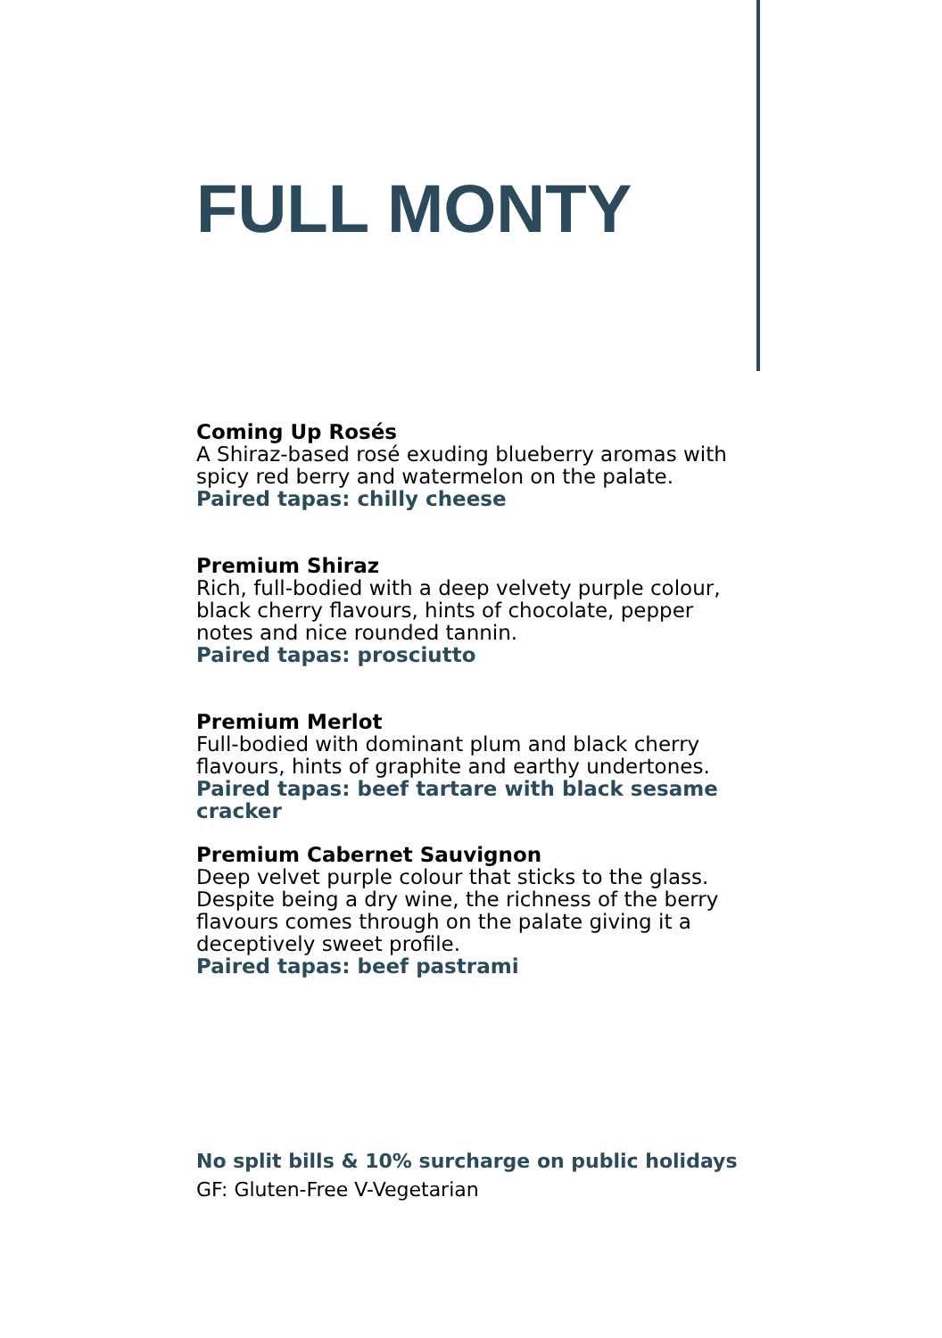FULL MONTY
Coming Up Rosés
A Shiraz-based rosé exuding blueberry aromas with spicy red berry and watermelon on the palate.
Paired tapas: chilly cheese
Premium Shiraz
Rich, full-bodied with a deep velvety purple colour, black cherry flavours, hints of chocolate, pepper notes and nice rounded tannin.
Paired tapas: prosciutto
Premium Merlot
Full-bodied with dominant plum and black cherry flavours, hints of graphite and earthy undertones.
Paired tapas: beef tartare with black sesame cracker
Premium Cabernet Sauvignon
Deep velvet purple colour that sticks to the glass. Despite being a dry wine, the richness of the berry flavours comes through on the palate giving it a deceptively sweet profile.
Paired tapas: beef pastrami
No split bills & 10% surcharge on public holidays
GF: Gluten-Free V-Vegetarian